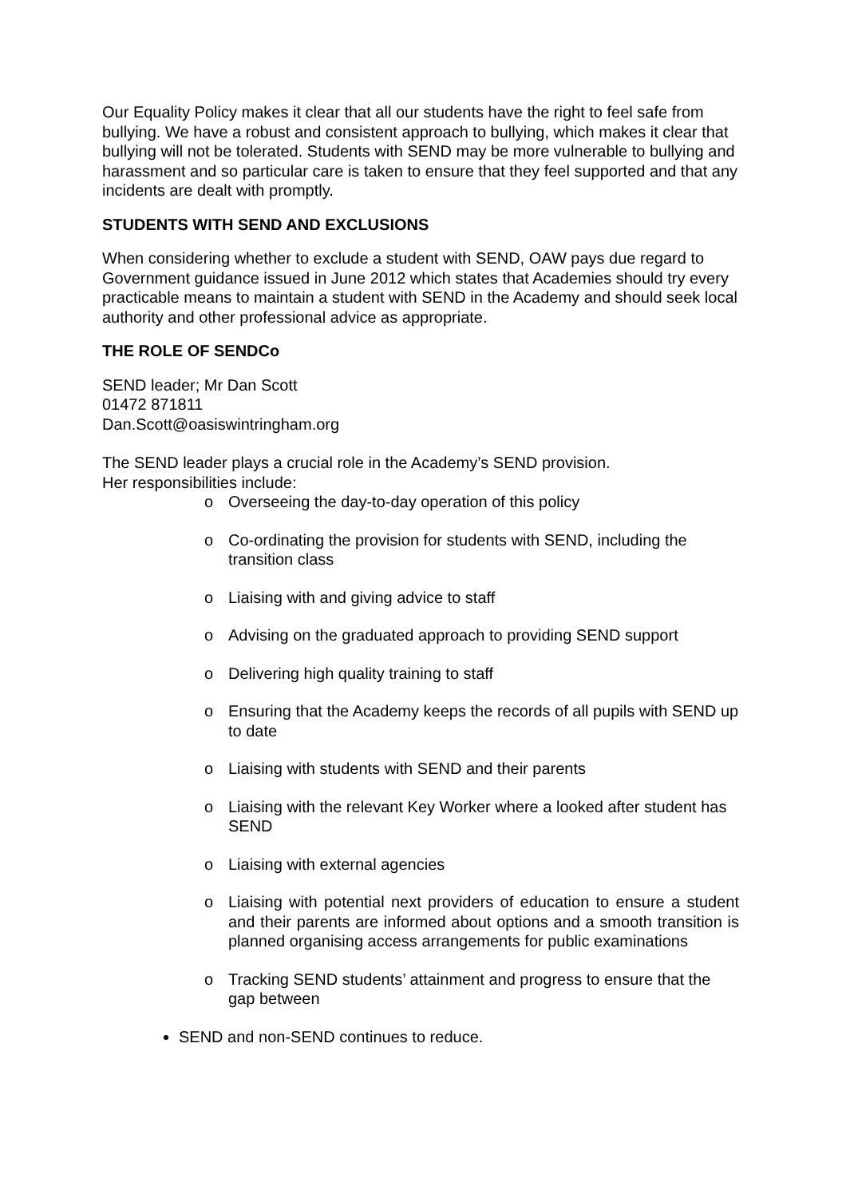Our Equality Policy makes it clear that all our students have the right to feel safe from bullying. We have a robust and consistent approach to bullying, which makes it clear that bullying will not be tolerated. Students with SEND may be more vulnerable to bullying and harassment and so particular care is taken to ensure that they feel supported and that any incidents are dealt with promptly.
STUDENTS WITH SEND AND EXCLUSIONS
When considering whether to exclude a student with SEND, OAW pays due regard to Government guidance issued in June 2012 which states that Academies should try every practicable means to maintain a student with SEND in the Academy and should seek local authority and other professional advice as appropriate.
THE ROLE OF SENDCo
SEND leader; Mr Dan Scott
01472 871811
Dan.Scott@oasiswintringham.org
The SEND leader plays a crucial role in the Academy’s SEND provision.
Her responsibilities include:
o Overseeing the day-to-day operation of this policy
o Co-ordinating the provision for students with SEND, including the transition class
o Liaising with and giving advice to staff
o Advising on the graduated approach to providing SEND support
o Delivering high quality training to staff
o Ensuring that the Academy keeps the records of all pupils with SEND up to date
o Liaising with students with SEND and their parents
o Liaising with the relevant Key Worker where a looked after student has SEND
o Liaising with external agencies
o Liaising with potential next providers of education to ensure a student and their parents are informed about options and a smooth transition is planned organising access arrangements for public examinations
o Tracking SEND students’ attainment and progress to ensure that the gap between
SEND and non-SEND continues to reduce.